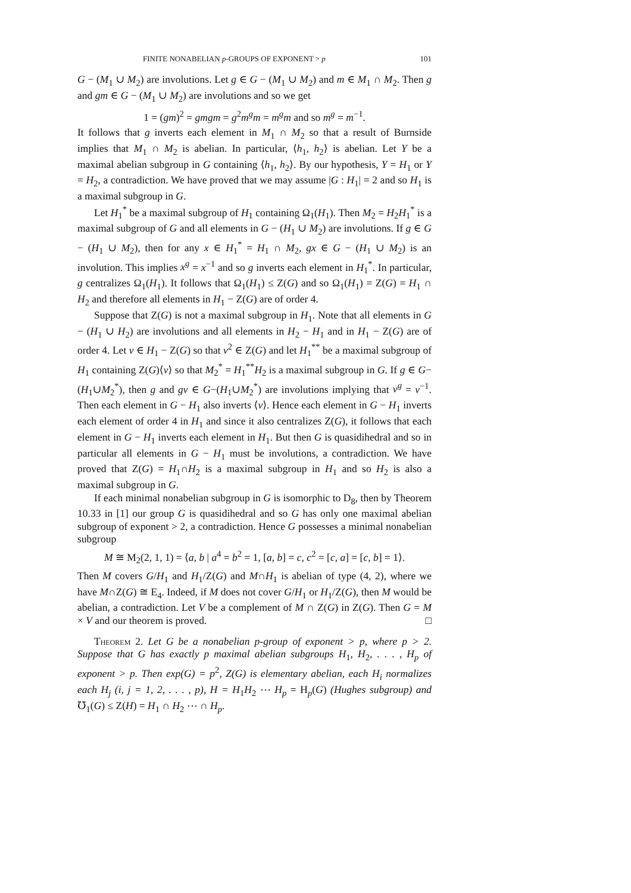FINITE NONABELIAN p-GROUPS OF EXPONENT > p 101
G − (M<sub>1</sub> ∪ M<sub>2</sub>) are involutions. Let g ∈ G − (M<sub>1</sub> ∪ M<sub>2</sub>) and m ∈ M<sub>1</sub> ∩ M<sub>2</sub>. Then g and gm ∈ G − (M<sub>1</sub> ∪ M<sub>2</sub>) are involutions and so we get
1 = (gm)<sup>2</sup> = gmgm = g<sup>2</sup>m<sup>g</sup>m = m<sup>g</sup>m and so m<sup>g</sup> = m<sup>−1</sup>.
It follows that g inverts each element in M<sub>1</sub> ∩ M<sub>2</sub> so that a result of Burnside implies that M<sub>1</sub> ∩ M<sub>2</sub> is abelian. In particular, ⟨h<sub>1</sub>, h<sub>2</sub>⟩ is abelian. Let Y be a maximal abelian subgroup in G containing ⟨h<sub>1</sub>, h<sub>2</sub>⟩. By our hypothesis, Y = H<sub>1</sub> or Y = H<sub>2</sub>, a contradiction. We have proved that we may assume |G : H<sub>1</sub>| = 2 and so H<sub>1</sub> is a maximal subgroup in G.
Let H<sub>1</sub><sup>*</sup> be a maximal subgroup of H<sub>1</sub> containing Ω<sub>1</sub>(H<sub>1</sub>). Then M<sub>2</sub> = H<sub>2</sub>H<sub>1</sub><sup>*</sup> is a maximal subgroup of G and all elements in G − (H<sub>1</sub> ∪ M<sub>2</sub>) are involutions. If g ∈ G − (H<sub>1</sub> ∪ M<sub>2</sub>), then for any x ∈ H<sub>1</sub><sup>*</sup> = H<sub>1</sub> ∩ M<sub>2</sub>, gx ∈ G − (H<sub>1</sub> ∪ M<sub>2</sub>) is an involution. This implies x<sup>g</sup> = x<sup>−1</sup> and so g inverts each element in H<sub>1</sub><sup>*</sup>. In particular, g centralizes Ω<sub>1</sub>(H<sub>1</sub>). It follows that Ω<sub>1</sub>(H<sub>1</sub>) ≤ Z(G) and so Ω<sub>1</sub>(H<sub>1</sub>) = Z(G) = H<sub>1</sub> ∩ H<sub>2</sub> and therefore all elements in H<sub>1</sub> − Z(G) are of order 4.
Suppose that Z(G) is not a maximal subgroup in H<sub>1</sub>. Note that all elements in G − (H<sub>1</sub> ∪ H<sub>2</sub>) are involutions and all elements in H<sub>2</sub> − H<sub>1</sub> and in H<sub>1</sub> − Z(G) are of order 4. Let v ∈ H<sub>1</sub> − Z(G) so that v<sup>2</sup> ∈ Z(G) and let H<sub>1</sub><sup>**</sup> be a maximal subgroup of H<sub>1</sub> containing Z(G)⟨v⟩ so that M<sub>2</sub><sup>*</sup> = H<sub>1</sub><sup>**</sup>H<sub>2</sub> is a maximal subgroup in G. If g ∈ G−(H<sub>1</sub>∪M<sub>2</sub><sup>*</sup>), then g and gv ∈ G−(H<sub>1</sub>∪M<sub>2</sub><sup>*</sup>) are involutions implying that v<sup>g</sup> = v<sup>−1</sup>. Then each element in G − H<sub>1</sub> also inverts ⟨v⟩. Hence each element in G − H<sub>1</sub> inverts each element of order 4 in H<sub>1</sub> and since it also centralizes Z(G), it follows that each element in G − H<sub>1</sub> inverts each element in H<sub>1</sub>. But then G is quasidihedral and so in particular all elements in G − H<sub>1</sub> must be involutions, a contradiction. We have proved that Z(G) = H<sub>1</sub>∩H<sub>2</sub> is a maximal subgroup in H<sub>1</sub> and so H<sub>2</sub> is also a maximal subgroup in G.
If each minimal nonabelian subgroup in G is isomorphic to D<sub>8</sub>, then by Theorem 10.33 in [1] our group G is quasidihedral and so G has only one maximal abelian subgroup of exponent > 2, a contradiction. Hence G possesses a minimal nonabelian subgroup
M ≅ M<sub>2</sub>(2, 1, 1) = ⟨a, b | a<sup>4</sup> = b<sup>2</sup> = 1, [a, b] = c, c<sup>2</sup> = [c, a] = [c, b] = 1⟩.
Then M covers G/H<sub>1</sub> and H<sub>1</sub>/Z(G) and M∩H<sub>1</sub> is abelian of type (4, 2), where we have M∩Z(G) ≅ E<sub>4</sub>. Indeed, if M does not cover G/H<sub>1</sub> or H<sub>1</sub>/Z(G), then M would be abelian, a contradiction. Let V be a complement of M ∩ Z(G) in Z(G). Then G = M × V and our theorem is proved. □
Theorem 2. Let G be a nonabelian p-group of exponent > p, where p > 2. Suppose that G has exactly p maximal abelian subgroups H<sub>1</sub>, H<sub>2</sub>, . . . , H<sub>p</sub> of exponent > p. Then exp(G) = p<sup>2</sup>, Z(G) is elementary abelian, each H<sub>i</sub> normalizes each H<sub>j</sub> (i, j = 1, 2, . . . , p), H = H<sub>1</sub>H<sub>2</sub> ⋯ H<sub>p</sub> = H<sub>p</sub>(G) (Hughes subgroup) and ℧<sub>1</sub>(G) ≤ Z(H) = H<sub>1</sub> ∩ H<sub>2</sub> ⋯ ∩ H<sub>p</sub>.